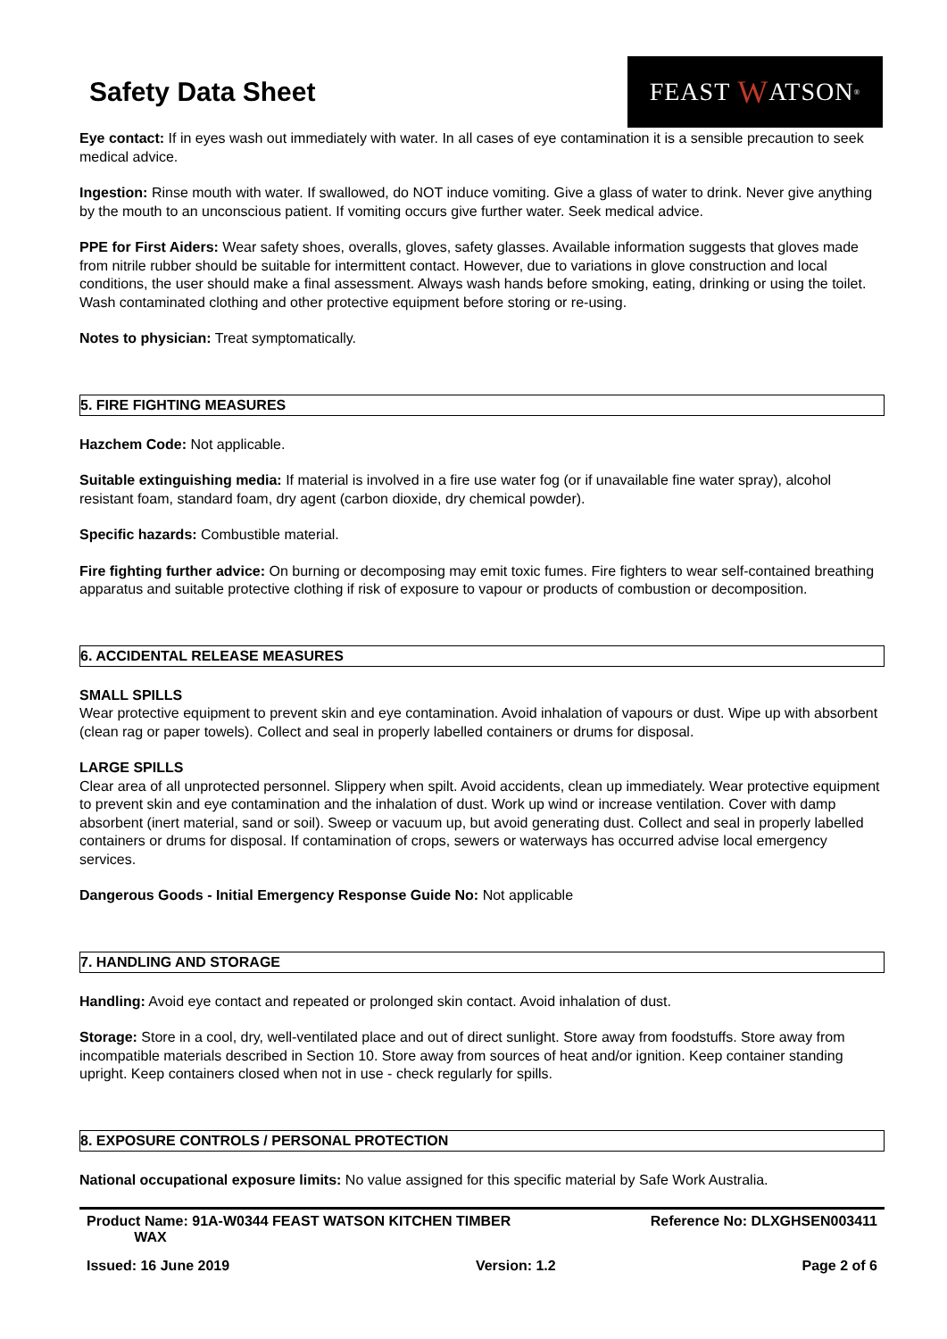Safety Data Sheet
FEAST W ATSON<sup>®</sup>
Eye contact: If in eyes wash out immediately with water. In all cases of eye contamination it is a sensible precaution to seek medical advice.
Ingestion: Rinse mouth with water. If swallowed, do NOT induce vomiting. Give a glass of water to drink. Never give anything by the mouth to an unconscious patient. If vomiting occurs give further water. Seek medical advice.
PPE for First Aiders: Wear safety shoes, overalls, gloves, safety glasses. Available information suggests that gloves made from nitrile rubber should be suitable for intermittent contact. However, due to variations in glove construction and local conditions, the user should make a final assessment. Always wash hands before smoking, eating, drinking or using the toilet. Wash contaminated clothing and other protective equipment before storing or re-using.
Notes to physician: Treat symptomatically.
5. FIRE FIGHTING MEASURES
Hazchem Code: Not applicable.
Suitable extinguishing media: If material is involved in a fire use water fog (or if unavailable fine water spray), alcohol resistant foam, standard foam, dry agent (carbon dioxide, dry chemical powder).
Specific hazards: Combustible material.
Fire fighting further advice: On burning or decomposing may emit toxic fumes. Fire fighters to wear self-contained breathing apparatus and suitable protective clothing if risk of exposure to vapour or products of combustion or decomposition.
6. ACCIDENTAL RELEASE MEASURES
SMALL SPILLS
Wear protective equipment to prevent skin and eye contamination. Avoid inhalation of vapours or dust. Wipe up with absorbent (clean rag or paper towels). Collect and seal in properly labelled containers or drums for disposal.
LARGE SPILLS
Clear area of all unprotected personnel. Slippery when spilt. Avoid accidents, clean up immediately. Wear protective equipment to prevent skin and eye contamination and the inhalation of dust. Work up wind or increase ventilation. Cover with damp absorbent (inert material, sand or soil). Sweep or vacuum up, but avoid generating dust. Collect and seal in properly labelled containers or drums for disposal. If contamination of crops, sewers or waterways has occurred advise local emergency services.
Dangerous Goods - Initial Emergency Response Guide No: Not applicable
7. HANDLING AND STORAGE
Handling: Avoid eye contact and repeated or prolonged skin contact. Avoid inhalation of dust.
Storage: Store in a cool, dry, well-ventilated place and out of direct sunlight. Store away from foodstuffs. Store away from incompatible materials described in Section 10. Store away from sources of heat and/or ignition. Keep container standing upright. Keep containers closed when not in use - check regularly for spills.
8. EXPOSURE CONTROLS / PERSONAL PROTECTION
National occupational exposure limits: No value assigned for this specific material by Safe Work Australia.
Product Name: 91A-W0344 FEAST WATSON KITCHEN TIMBER
WAX Reference No: DLXGHSEN003411
Issued: 16 June 2019 Version: 1.2 Page 2 of 6